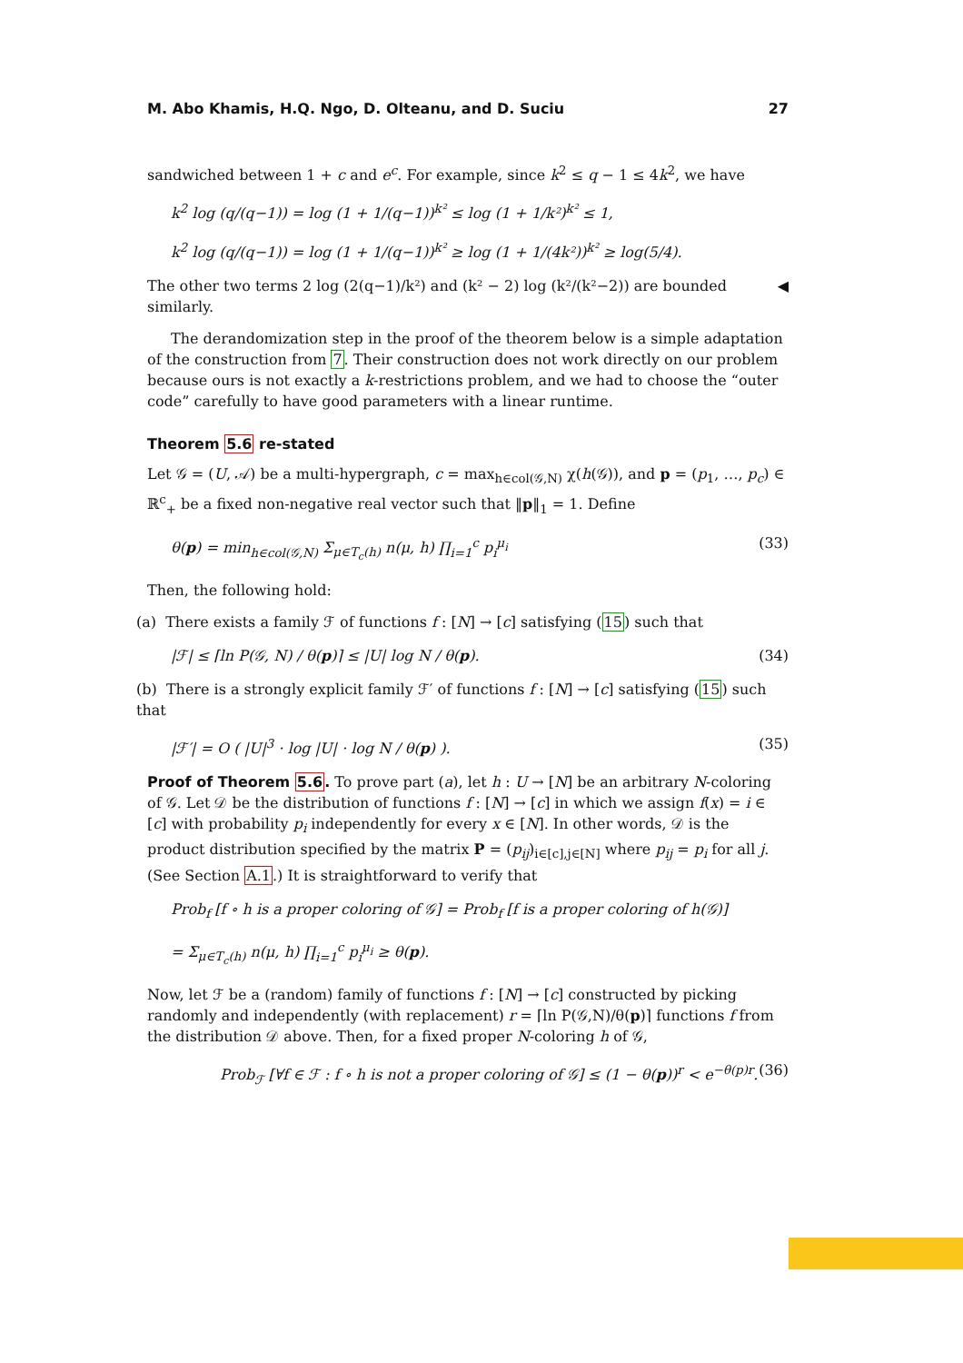M. Abo Khamis, H.Q. Ngo, D. Olteanu, and D. Suciu 27
sandwiched between 1 + c and e<sup>c</sup>. For example, since k<sup>2</sup> ≤ q − 1 ≤ 4k<sup>2</sup>, we have
k<sup>2</sup> log (q/(q−1)) = log (1 + 1/(q−1))<sup>k²</sup> ≤ log (1 + 1/k²)<sup>k²</sup> ≤ 1,
k<sup>2</sup> log (q/(q−1)) = log (1 + 1/(q−1))<sup>k²</sup> ≥ log (1 + 1/(4k²))<sup>k²</sup> ≥ log(5/4).
The other two terms 2 log (2(q−1)/k²) and (k² − 2) log (k²/(k²−2)) are bounded similarly. ◀
The derandomization step in the proof of the theorem below is a simple adaptation of the construction from 7. Their construction does not work directly on our problem because ours is not exactly a k-restrictions problem, and we had to choose the “outer code” carefully to have good parameters with a linear runtime.
Theorem 5.6 re-stated
Let 𝒢 = (U, 𝒜) be a multi-hypergraph, c = max<sub>h∈col(𝒢,N)</sub> χ(h(𝒢)), and p = (p<sub>1</sub>, …, p<sub>c</sub>) ∈ ℝ<sup>c</sup><sub>+</sub> be a fixed non-negative real vector such that ‖p‖<sub>1</sub> = 1. Define
θ(p) = min<sub>h∈col(𝒢,N)</sub> Σ<sub>μ∈T<sub>c</sub>(h)</sub> n(μ, h) ∏<sub>i=1</sub><sup>c</sup> p<sub>i</sub><sup>μ<sub>i</sub></sup> (33)
Then, the following hold:
(a) There exists a family ℱ of functions f : [N] → [c] satisfying (15) such that
|ℱ| ≤ ⌈ln P(𝒢, N) / θ(p)⌉ ≤ |U| log N / θ(p). (34)
(b) There is a strongly explicit family ℱ′ of functions f : [N] → [c] satisfying (15) such that
|ℱ′| = O ( |U|<sup>3</sup> · log |U| · log N / θ(p) ). (35)
Proof of Theorem 5.6. To prove part (a), let h : U → [N] be an arbitrary N-coloring of 𝒢. Let 𝒟 be the distribution of functions f : [N] → [c] in which we assign f(x) = i ∈ [c] with probability p<sub>i</sub> independently for every x ∈ [N]. In other words, 𝒟 is the product distribution specified by the matrix P = (p<sub>ij</sub>)<sub>i∈[c],j∈[N]</sub> where p<sub>ij</sub> = p<sub>i</sub> for all j. (See Section A.1.) It is straightforward to verify that
Prob<sub>f</sub> [f ∘ h is a proper coloring of 𝒢] = Prob<sub>f</sub> [f is a proper coloring of h(𝒢)]
= Σ<sub>μ∈T<sub>c</sub>(h)</sub> n(μ, h) ∏<sub>i=1</sub><sup>c</sup> p<sub>i</sub><sup>μ<sub>i</sub></sup> ≥ θ(p).
Now, let ℱ be a (random) family of functions f : [N] → [c] constructed by picking randomly and independently (with replacement) r = ⌈ln P(𝒢,N)/θ(p)⌉ functions f from the distribution 𝒟 above. Then, for a fixed proper N-coloring h of 𝒢,
Prob<sub>ℱ</sub> [∀f ∈ ℱ : f ∘ h is not a proper coloring of 𝒢] ≤ (1 − θ(p))<sup>r</sup> < e<sup>−θ(p)r</sup>. (36)